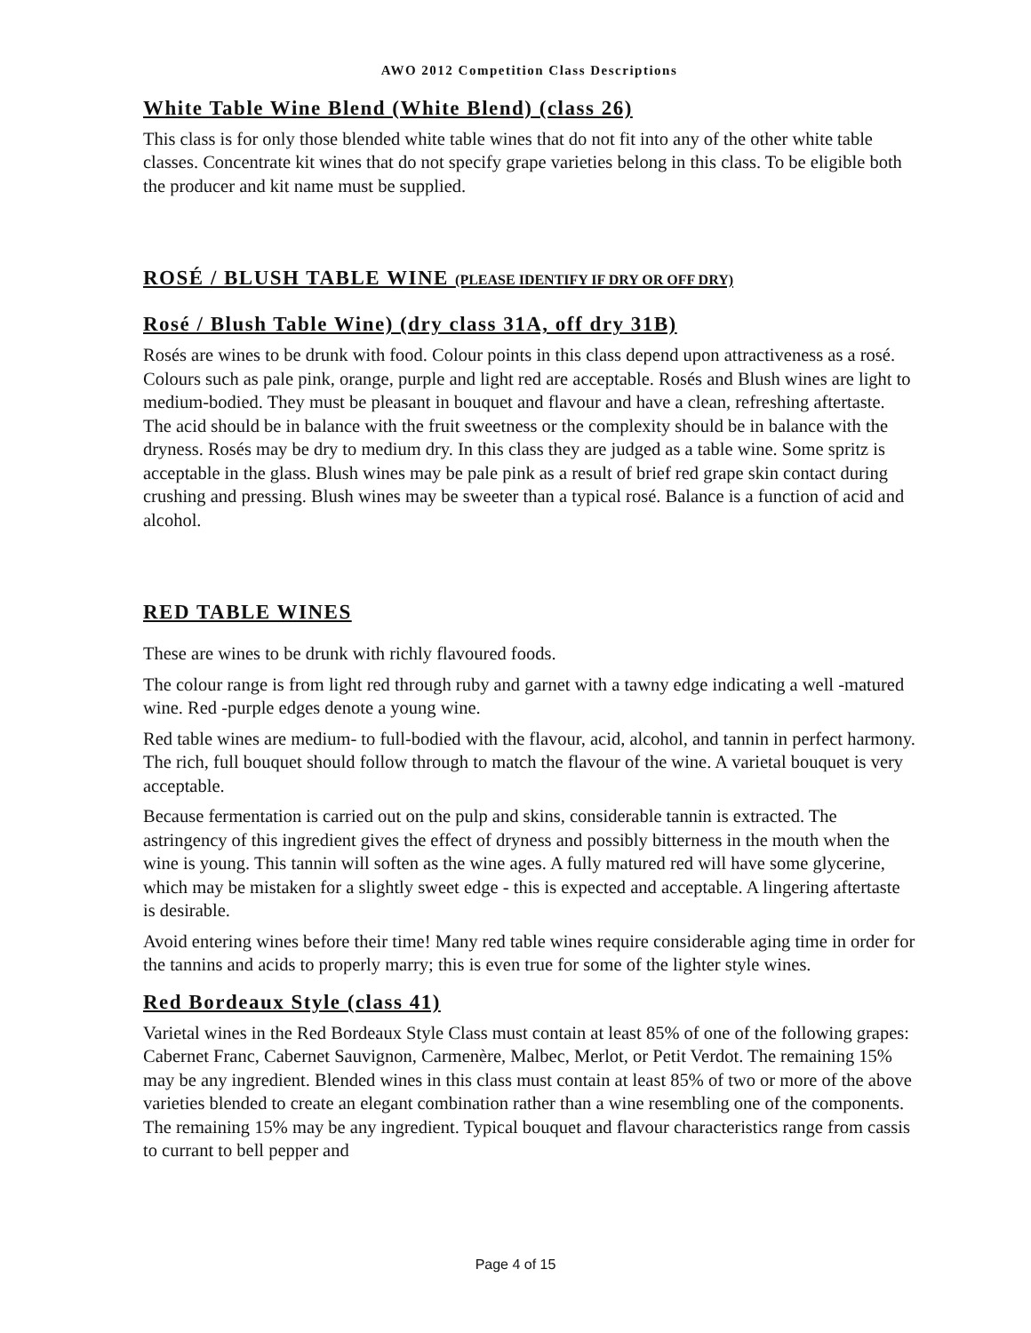AWO 2012 Competition Class Descriptions
White Table Wine Blend (White Blend) (class 26)
This class is for only those blended white table wines that do not fit into any of the other white table classes. Concentrate kit wines that do not specify grape varieties belong in this class. To be eligible both the producer and kit name must be supplied.
ROSÉ / BLUSH TABLE WINE (PLEASE IDENTIFY IF DRY OR OFF DRY)
Rosé / Blush Table Wine) (dry class 31A, off dry 31B)
Rosés are wines to be drunk with food. Colour points in this class depend upon attractiveness as a rosé. Colours such as pale pink, orange, purple and light red are acceptable. Rosés and Blush wines are light to medium-bodied. They must be pleasant in bouquet and flavour and have a clean, refreshing aftertaste. The acid should be in balance with the fruit sweetness or the complexity should be in balance with the dryness. Rosés may be dry to medium dry. In this class they are judged as a table wine. Some spritz is acceptable in the glass. Blush wines may be pale pink as a result of brief red grape skin contact during crushing and pressing. Blush wines may be sweeter than a typical rosé. Balance is a function of acid and alcohol.
RED TABLE WINES
These are wines to be drunk with richly flavoured foods.
The colour range is from light red through ruby and garnet with a tawny edge indicating a well -matured wine. Red -purple edges denote a young wine.
Red table wines are medium- to full-bodied with the flavour, acid, alcohol, and tannin in perfect harmony. The rich, full bouquet should follow through to match the flavour of the wine. A varietal bouquet is very acceptable.
Because fermentation is carried out on the pulp and skins, considerable tannin is extracted. The astringency of this ingredient gives the effect of dryness and possibly bitterness in the mouth when the wine is young. This tannin will soften as the wine ages. A fully matured red will have some glycerine, which may be mistaken for a slightly sweet edge - this is expected and acceptable. A lingering aftertaste is desirable.
Avoid entering wines before their time! Many red table wines require considerable aging time in order for the tannins and acids to properly marry; this is even true for some of the lighter style wines.
Red Bordeaux Style (class 41)
Varietal wines in the Red Bordeaux Style Class must contain at least 85% of one of the following grapes: Cabernet Franc, Cabernet Sauvignon, Carmenère, Malbec, Merlot, or Petit Verdot. The remaining 15% may be any ingredient. Blended wines in this class must contain at least 85% of two or more of the above varieties blended to create an elegant combination rather than a wine resembling one of the components. The remaining 15% may be any ingredient. Typical bouquet and flavour characteristics range from cassis to currant to bell pepper and
Page 4 of 15